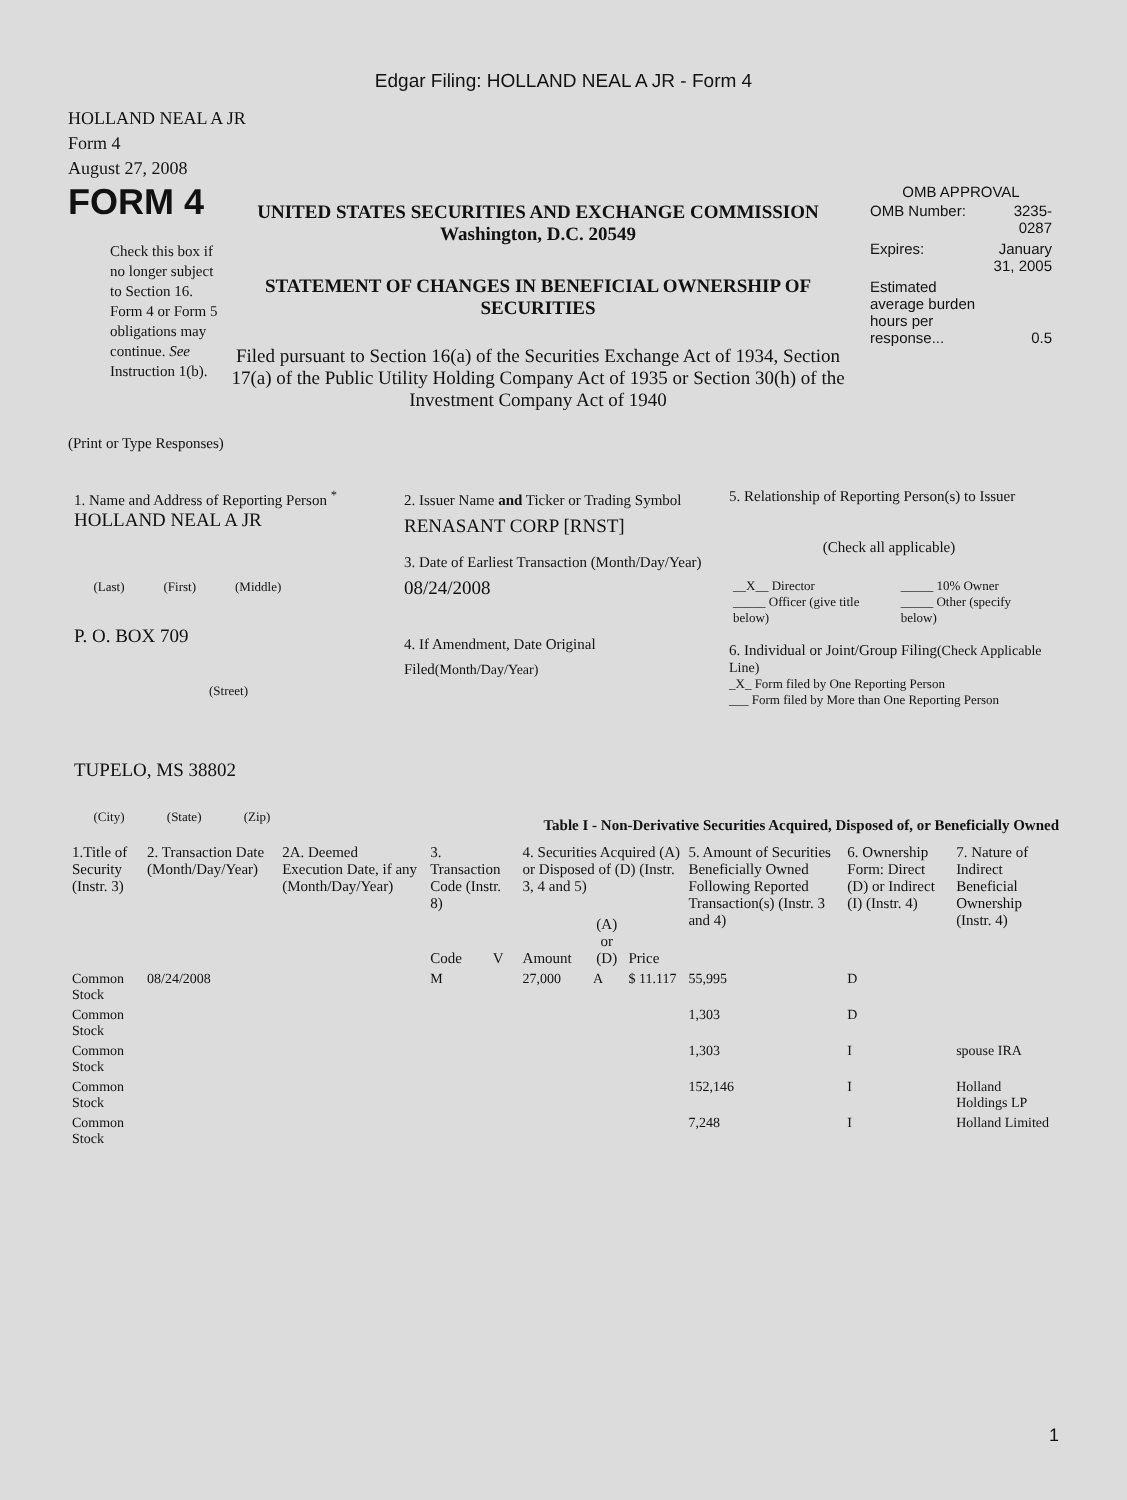Edgar Filing: HOLLAND NEAL A JR - Form 4
HOLLAND NEAL A JR
Form 4
August 27, 2008
FORM 4
Check this box if no longer subject to Section 16. Form 4 or Form 5 obligations may continue. See Instruction 1(b).
UNITED STATES SECURITIES AND EXCHANGE COMMISSION
Washington, D.C. 20549
STATEMENT OF CHANGES IN BENEFICIAL OWNERSHIP OF SECURITIES
Filed pursuant to Section 16(a) of the Securities Exchange Act of 1934, Section 17(a) of the Public Utility Holding Company Act of 1935 or Section 30(h) of the Investment Company Act of 1940
OMB APPROVAL
| OMB Number: | 3235-0287 |
| Expires: | January 31, 2005 |
| Estimated average burden hours per response... | 0.5 |
(Print or Type Responses)
1. Name and Address of Reporting Person <sup>*</sup>
HOLLAND NEAL A JR
(Last) (First) (Middle)
P. O. BOX 709
(Street)
TUPELO, MS 38802
(City) (State) (Zip)
2. Issuer Name and Ticker or Trading Symbol
RENASANT CORP [RNST]
3. Date of Earliest Transaction (Month/Day/Year)
08/24/2008
4. If Amendment, Date Original Filed(Month/Day/Year)
5. Relationship of Reporting Person(s) to Issuer
(Check all applicable)
| __X__ Director _____ Officer (give title below) | _____ 10% Owner _____ Other (specify below) |
6. Individual or Joint/Group Filing(Check Applicable Line)
_X_ Form filed by One Reporting Person
___ Form filed by More than One Reporting Person
Table I - Non-Derivative Securities Acquired, Disposed of, or Beneficially Owned
| 1.Title of Security (Instr. 3) | 2. Transaction Date (Month/Day/Year) | 2A. Deemed Execution Date, if any (Month/Day/Year) | 3. Transaction Code (Instr. 8) | | 4. Securities Acquired (A) or Disposed of (D) (Instr. 3, 4 and 5) | | | 5. Amount of Securities Beneficially Owned Following Reported Transaction(s) (Instr. 3 and 4) | 6. Ownership Form: Direct (D) or Indirect (I) (Instr. 4) | 7. Nature of Indirect Beneficial Ownership (Instr. 4) |
| --- | --- | --- | --- | --- | --- | --- | --- | --- | --- | --- |
| | | | Code | V | Amount | (A) or (D) | Price | | | |
| Common Stock | 08/24/2008 | | M | | 27,000 | A | $ 11.117 | 55,995 | D | |
| Common Stock | | | | | | | | 1,303 | D | |
| Common Stock | | | | | | | | 1,303 | I | spouse IRA |
| Common Stock | | | | | | | | 152,146 | I | Holland Holdings LP |
| Common Stock | | | | | | | | 7,248 | I | Holland Limited |
1